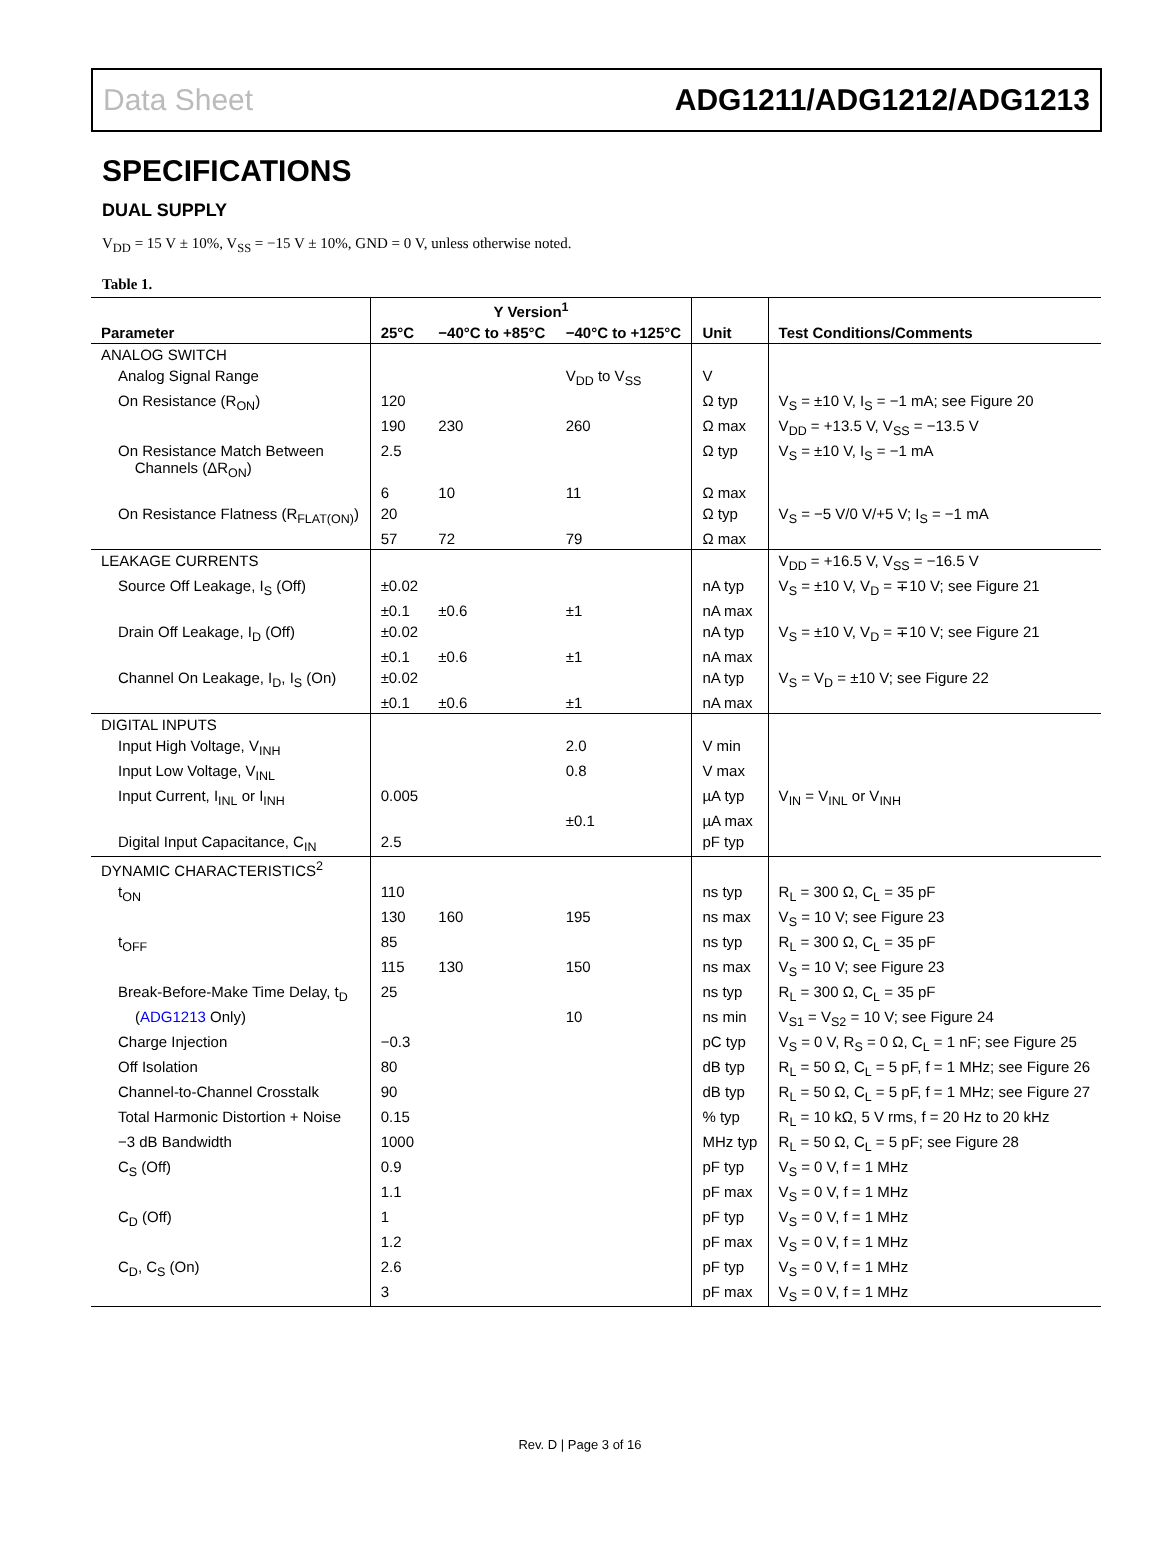Data Sheet ADG1211/ADG1212/ADG1213
SPECIFICATIONS
DUAL SUPPLY
V<sub>DD</sub> = 15 V ± 10%, V<sub>SS</sub> = −15 V ± 10%, GND = 0 V, unless otherwise noted.
Table 1.
| Parameter | Y Version<sup>1</sup> | | | Unit | Test Conditions/Comments |
| --- | --- | --- | --- | --- | --- |
| | 25°C | −40°C to +85°C | −40°C to +125°C | | |
| ANALOG SWITCH | | | | | |
| Analog Signal Range | | | V<sub>DD</sub> to V<sub>SS</sub> | V | |
| On Resistance (R<sub>ON</sub>) | 120 | | | Ω typ | V<sub>S</sub> = ±10 V, I<sub>S</sub> = −1 mA; see Figure 20 |
| | 190 | 230 | 260 | Ω max | V<sub>DD</sub> = +13.5 V, V<sub>SS</sub> = −13.5 V |
| On Resistance Match Between Channels (ΔR<sub>ON</sub>) | 2.5 | | | Ω typ | V<sub>S</sub> = ±10 V, I<sub>S</sub> = −1 mA |
| | 6 | 10 | 11 | Ω max | |
| On Resistance Flatness (R<sub>FLAT(ON)</sub>) | 20 | | | Ω typ | V<sub>S</sub> = −5 V/0 V/+5 V; I<sub>S</sub> = −1 mA |
| | 57 | 72 | 79 | Ω max | |
| LEAKAGE CURRENTS | | | | | V<sub>DD</sub> = +16.5 V, V<sub>SS</sub> = −16.5 V |
| Source Off Leakage, I<sub>S</sub> (Off) | ±0.02 | | | nA typ | V<sub>S</sub> = ±10 V, V<sub>D</sub> = ∓10 V; see Figure 21 |
| | ±0.1 | ±0.6 | ±1 | nA max | |
| Drain Off Leakage, I<sub>D</sub> (Off) | ±0.02 | | | nA typ | V<sub>S</sub> = ±10 V, V<sub>D</sub> = ∓10 V; see Figure 21 |
| | ±0.1 | ±0.6 | ±1 | nA max | |
| Channel On Leakage, I<sub>D</sub>, I<sub>S</sub> (On) | ±0.02 | | | nA typ | V<sub>S</sub> = V<sub>D</sub> = ±10 V; see Figure 22 |
| | ±0.1 | ±0.6 | ±1 | nA max | |
| DIGITAL INPUTS | | | | | |
| Input High Voltage, V<sub>INH</sub> | | | 2.0 | V min | |
| Input Low Voltage, V<sub>INL</sub> | | | 0.8 | V max | |
| Input Current, I<sub>INL</sub> or I<sub>INH</sub> | 0.005 | | | µA typ | V<sub>IN</sub> = V<sub>INL</sub> or V<sub>INH</sub> |
| | | | ±0.1 | µA max | |
| Digital Input Capacitance, C<sub>IN</sub> | 2.5 | | | pF typ | |
| DYNAMIC CHARACTERISTICS<sup>2</sup> | | | | | |
| t<sub>ON</sub> | 110 | | | ns typ | R<sub>L</sub> = 300 Ω, C<sub>L</sub> = 35 pF |
| | 130 | 160 | 195 | ns max | V<sub>S</sub> = 10 V; see Figure 23 |
| t<sub>OFF</sub> | 85 | | | ns typ | R<sub>L</sub> = 300 Ω, C<sub>L</sub> = 35 pF |
| | 115 | 130 | 150 | ns max | V<sub>S</sub> = 10 V; see Figure 23 |
| Break-Before-Make Time Delay, t<sub>D</sub> | 25 | | | ns typ | R<sub>L</sub> = 300 Ω, C<sub>L</sub> = 35 pF |
| ( ADG1213 Only) | | | 10 | ns min | V<sub>S1</sub> = V<sub>S2</sub> = 10 V; see Figure 24 |
| Charge Injection | −0.3 | | | pC typ | V<sub>S</sub> = 0 V, R<sub>S</sub> = 0 Ω, C<sub>L</sub> = 1 nF; see Figure 25 |
| Off Isolation | 80 | | | dB typ | R<sub>L</sub> = 50 Ω, C<sub>L</sub> = 5 pF, f = 1 MHz; see Figure 26 |
| Channel-to-Channel Crosstalk | 90 | | | dB typ | R<sub>L</sub> = 50 Ω, C<sub>L</sub> = 5 pF, f = 1 MHz; see Figure 27 |
| Total Harmonic Distortion + Noise | 0.15 | | | % typ | R<sub>L</sub> = 10 kΩ, 5 V rms, f = 20 Hz to 20 kHz |
| −3 dB Bandwidth | 1000 | | | MHz typ | R<sub>L</sub> = 50 Ω, C<sub>L</sub> = 5 pF; see Figure 28 |
| C<sub>S</sub> (Off) | 0.9 | | | pF typ | V<sub>S</sub> = 0 V, f = 1 MHz |
| | 1.1 | | | pF max | V<sub>S</sub> = 0 V, f = 1 MHz |
| C<sub>D</sub> (Off) | 1 | | | pF typ | V<sub>S</sub> = 0 V, f = 1 MHz |
| | 1.2 | | | pF max | V<sub>S</sub> = 0 V, f = 1 MHz |
| C<sub>D</sub>, C<sub>S</sub> (On) | 2.6 | | | pF typ | V<sub>S</sub> = 0 V, f = 1 MHz |
| | 3 | | | pF max | V<sub>S</sub> = 0 V, f = 1 MHz |
Rev. D | Page 3 of 16